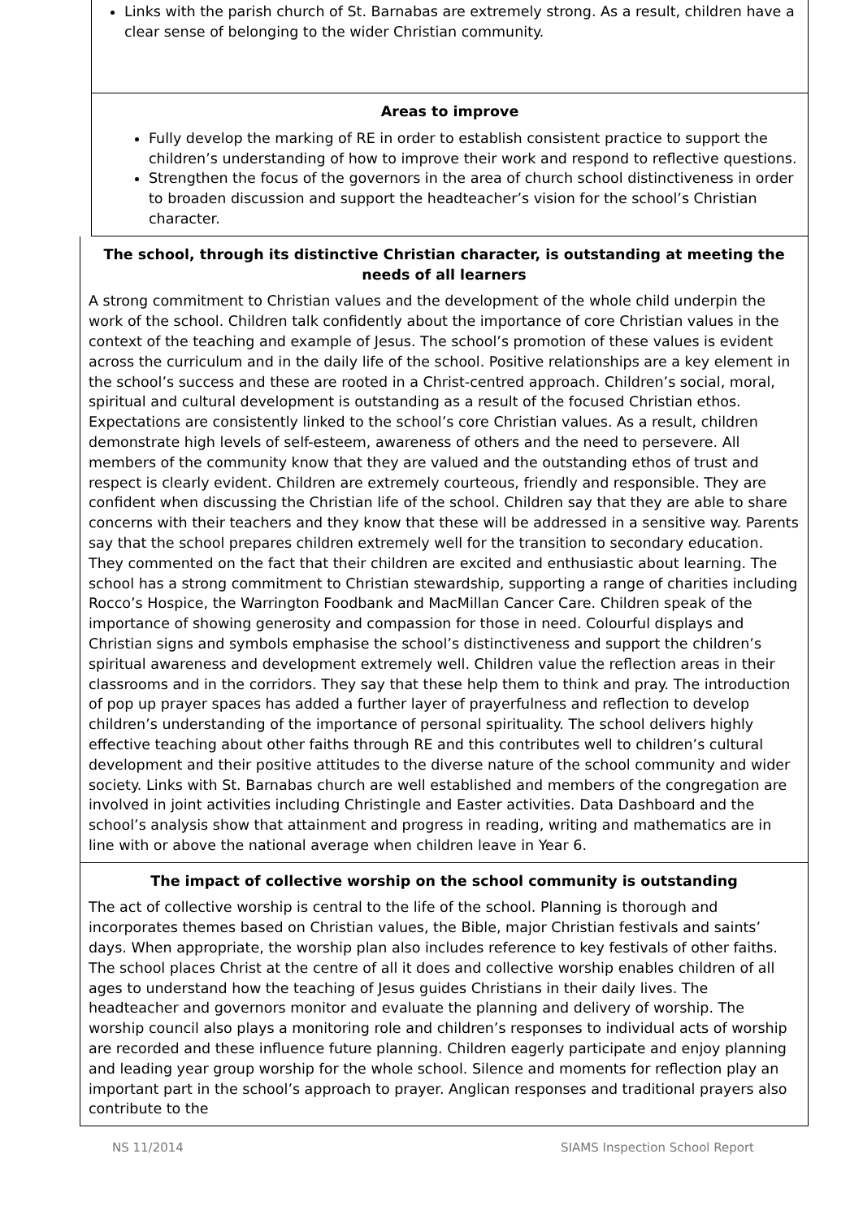Links with the parish church of St. Barnabas are extremely strong. As a result, children have a clear sense of belonging to the wider Christian community.
Areas to improve
Fully develop the marking of RE in order to establish consistent practice to support the children’s understanding of how to improve their work and respond to reflective questions.
Strengthen the focus of the governors in the area of church school distinctiveness in order to broaden discussion and support the headteacher’s vision for the school’s Christian character.
The school, through its distinctive Christian character, is outstanding at meeting the needs of all learners
A strong commitment to Christian values and the development of the whole child underpin the work of the school. Children talk confidently about the importance of core Christian values in the context of the teaching and example of Jesus. The school’s promotion of these values is evident across the curriculum and in the daily life of the school. Positive relationships are a key element in the school’s success and these are rooted in a Christ-centred approach. Children’s social, moral, spiritual and cultural development is outstanding as a result of the focused Christian ethos. Expectations are consistently linked to the school’s core Christian values. As a result, children demonstrate high levels of self-esteem, awareness of others and the need to persevere. All members of the community know that they are valued and the outstanding ethos of trust and respect is clearly evident. Children are extremely courteous, friendly and responsible. They are confident when discussing the Christian life of the school. Children say that they are able to share concerns with their teachers and they know that these will be addressed in a sensitive way. Parents say that the school prepares children extremely well for the transition to secondary education. They commented on the fact that their children are excited and enthusiastic about learning. The school has a strong commitment to Christian stewardship, supporting a range of charities including Rocco’s Hospice, the Warrington Foodbank and MacMillan Cancer Care. Children speak of the importance of showing generosity and compassion for those in need. Colourful displays and Christian signs and symbols emphasise the school’s distinctiveness and support the children’s spiritual awareness and development extremely well. Children value the reflection areas in their classrooms and in the corridors. They say that these help them to think and pray. The introduction of pop up prayer spaces has added a further layer of prayerfulness and reflection to develop children’s understanding of the importance of personal spirituality. The school delivers highly effective teaching about other faiths through RE and this contributes well to children’s cultural development and their positive attitudes to the diverse nature of the school community and wider society. Links with St. Barnabas church are well established and members of the congregation are involved in joint activities including Christingle and Easter activities. Data Dashboard and the school’s analysis show that attainment and progress in reading, writing and mathematics are in line with or above the national average when children leave in Year 6.
The impact of collective worship on the school community is outstanding
The act of collective worship is central to the life of the school. Planning is thorough and incorporates themes based on Christian values, the Bible, major Christian festivals and saints’ days. When appropriate, the worship plan also includes reference to key festivals of other faiths. The school places Christ at the centre of all it does and collective worship enables children of all ages to understand how the teaching of Jesus guides Christians in their daily lives. The headteacher and governors monitor and evaluate the planning and delivery of worship. The worship council also plays a monitoring role and children’s responses to individual acts of worship are recorded and these influence future planning. Children eagerly participate and enjoy planning and leading year group worship for the whole school. Silence and moments for reflection play an important part in the school’s approach to prayer. Anglican responses and traditional prayers also contribute to the
NS 11/2014 SIAMS Inspection School Report